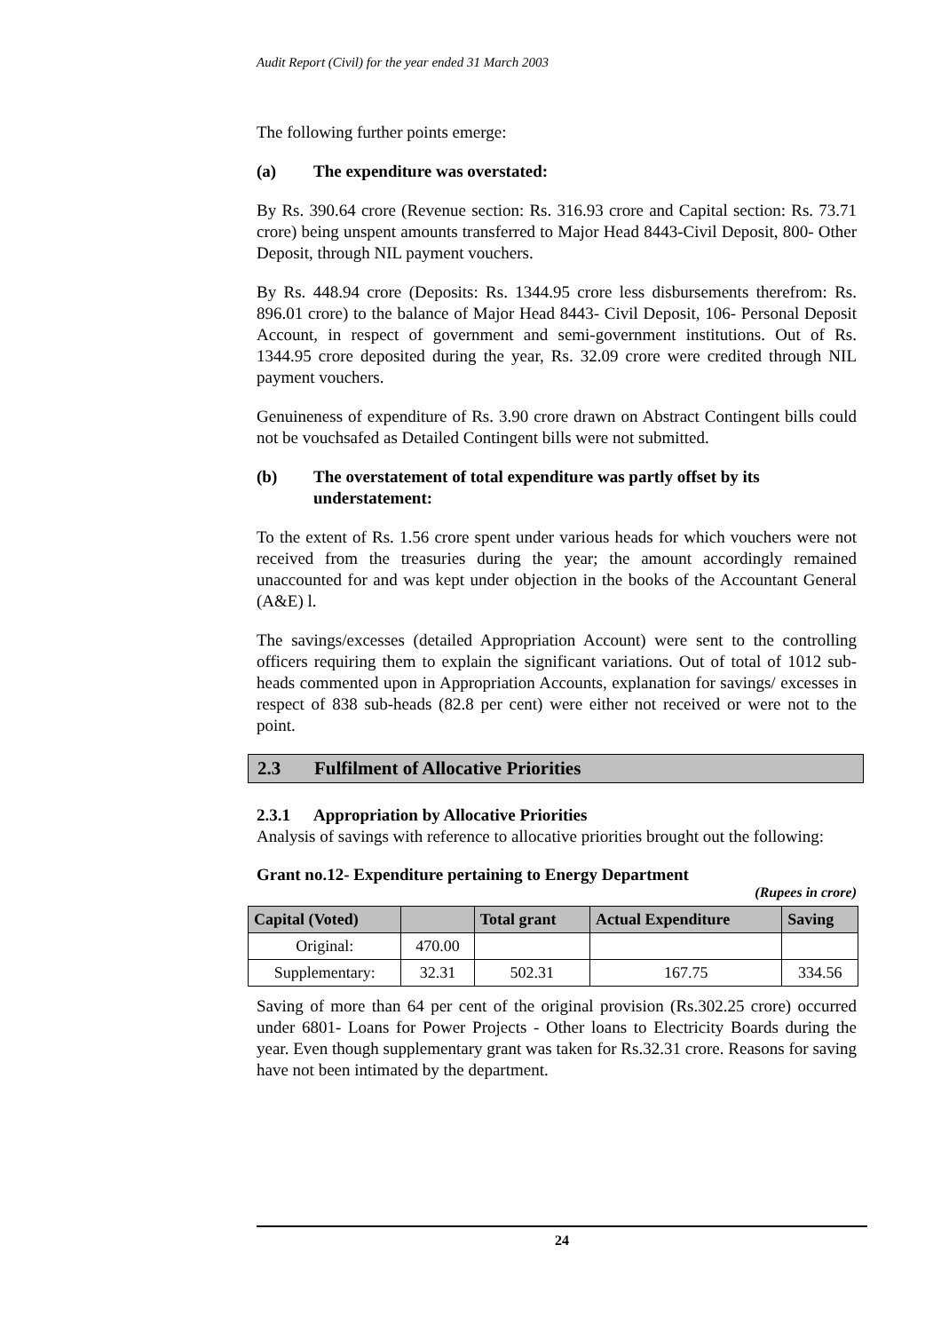Audit Report (Civil) for the year ended 31 March 2003
The following further points emerge:
(a) The expenditure was overstated:
By Rs. 390.64 crore (Revenue section: Rs. 316.93 crore and Capital section: Rs. 73.71 crore) being unspent amounts transferred to Major Head 8443-Civil Deposit, 800- Other Deposit, through NIL payment vouchers.
By Rs. 448.94 crore (Deposits: Rs. 1344.95 crore less disbursements therefrom: Rs. 896.01 crore) to the balance of Major Head 8443- Civil Deposit, 106- Personal Deposit Account, in respect of government and semi-government institutions. Out of Rs. 1344.95 crore deposited during the year, Rs. 32.09 crore were credited through NIL payment vouchers.
Genuineness of expenditure of Rs. 3.90 crore drawn on Abstract Contingent bills could not be vouchsafed as Detailed Contingent bills were not submitted.
(b) The overstatement of total expenditure was partly offset by its understatement:
To the extent of Rs. 1.56 crore spent under various heads for which vouchers were not received from the treasuries during the year; the amount accordingly remained unaccounted for and was kept under objection in the books of the Accountant General (A&E) l.
The savings/excesses (detailed Appropriation Account) were sent to the controlling officers requiring them to explain the significant variations. Out of total of 1012 sub-heads commented upon in Appropriation Accounts, explanation for savings/ excesses in respect of 838 sub-heads (82.8 per cent) were either not received or were not to the point.
2.3 Fulfilment of Allocative Priorities
2.3.1 Appropriation by Allocative Priorities
Analysis of savings with reference to allocative priorities brought out the following:
Grant no.12- Expenditure pertaining to Energy Department
(Rupees in crore)
| Capital (Voted) | | Total grant | Actual Expenditure | Saving |
| --- | --- | --- | --- | --- |
| Original: | 470.00 | | | |
| Supplementary: | 32.31 | 502.31 | 167.75 | 334.56 |
Saving of more than 64 per cent of the original provision (Rs.302.25 crore) occurred under 6801- Loans for Power Projects - Other loans to Electricity Boards during the year. Even though supplementary grant was taken for Rs.32.31 crore. Reasons for saving have not been intimated by the department.
24